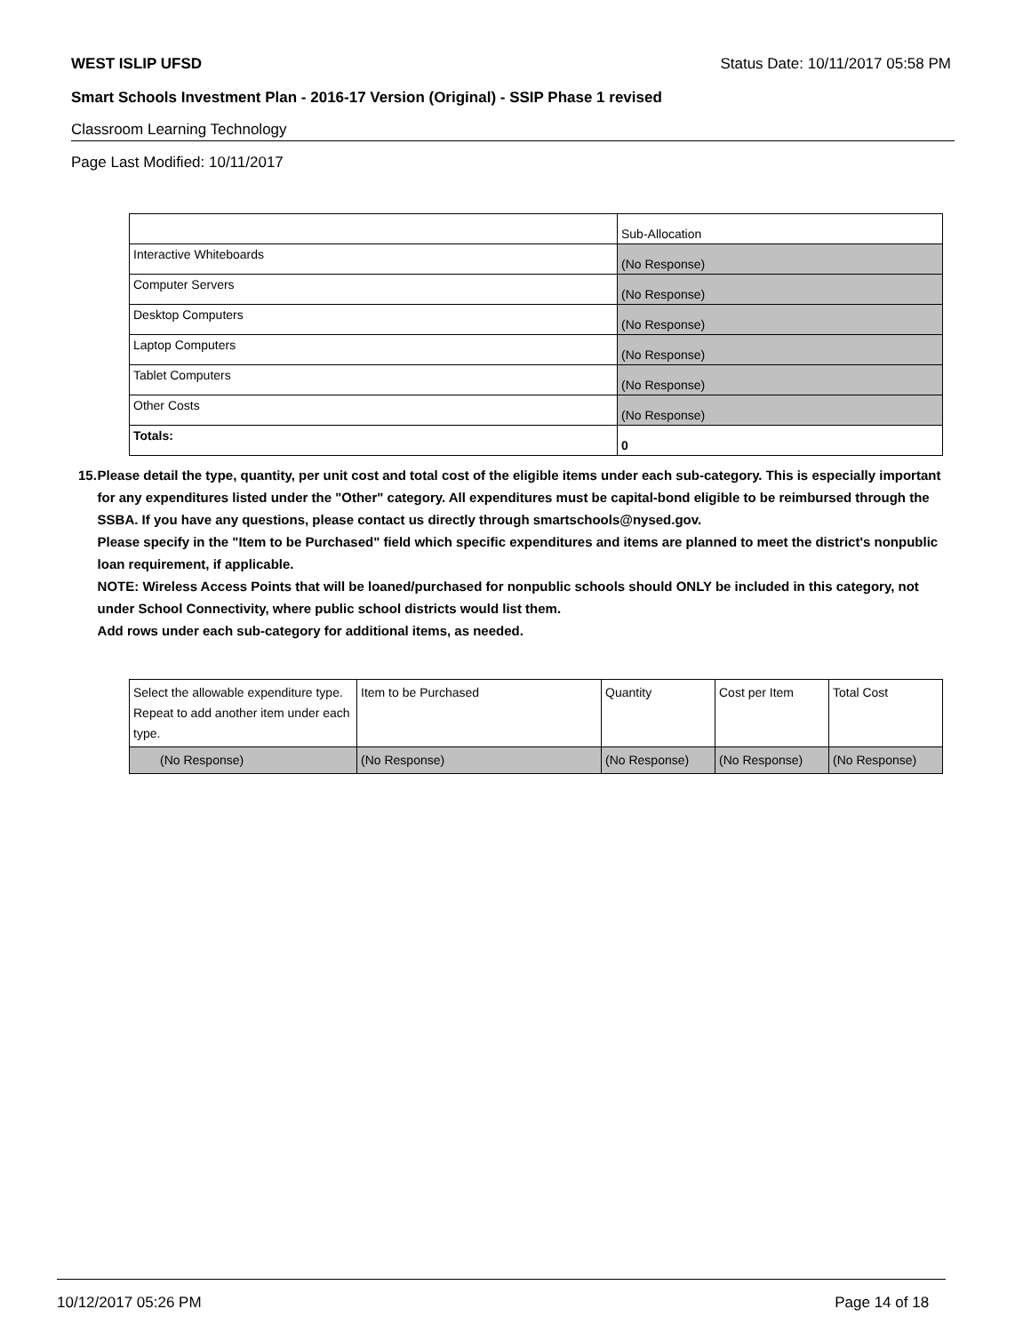WEST ISLIP UFSD Status Date: 10/11/2017 05:58 PM
Smart Schools Investment Plan - 2016-17 Version (Original) - SSIP Phase 1 revised
Classroom Learning Technology
Page Last Modified: 10/11/2017
| | Sub-Allocation |
| Interactive Whiteboards | (No Response) |
| Computer Servers | (No Response) |
| Desktop Computers | (No Response) |
| Laptop Computers | (No Response) |
| Tablet Computers | (No Response) |
| Other Costs | (No Response) |
| Totals: | 0 |
15. Please detail the type, quantity, per unit cost and total cost of the eligible items under each sub-category. This is especially important for any expenditures listed under the "Other" category. All expenditures must be capital-bond eligible to be reimbursed through the SSBA. If you have any questions, please contact us directly through smartschools@nysed.gov.
Please specify in the "Item to be Purchased" field which specific expenditures and items are planned to meet the district's nonpublic loan requirement, if applicable.
NOTE: Wireless Access Points that will be loaned/purchased for nonpublic schools should ONLY be included in this category, not under School Connectivity, where public school districts would list them.
Add rows under each sub-category for additional items, as needed.
| Select the allowable expenditure type. Repeat to add another item under each type. | Item to be Purchased | Quantity | Cost per Item | Total Cost |
| (No Response) | (No Response) | (No Response) | (No Response) | (No Response) |
10/12/2017 05:26 PM Page 14 of 18